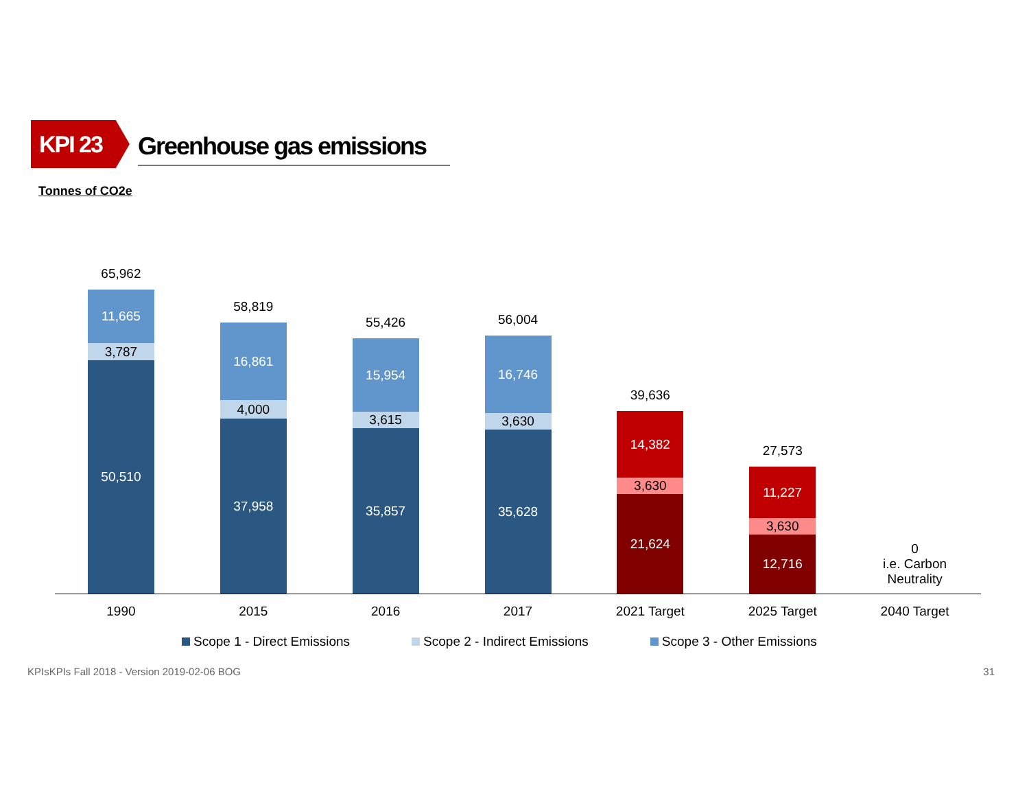KPI 23
Greenhouse gas emissions
Tonnes of CO2e
65,962
11,665
3,787
50,510
58,819
16,861
4,000
37,958
55,426
15,954
3,615
35,857
56,004
16,746
3,630
35,628
39,636
14,382
3,630
21,624
27,573
11,227
3,630
12,716
0
i.e. Carbon
Neutrality
1990 2015 2016 2017 2021 Target 2025 Target 2040 Target
Scope 1 - Direct Emissions Scope 2 - Indirect Emissions Scope 3 - Other Emissions
KPIsKPIs Fall 2018 - Version 2019-02-06 BOG
31